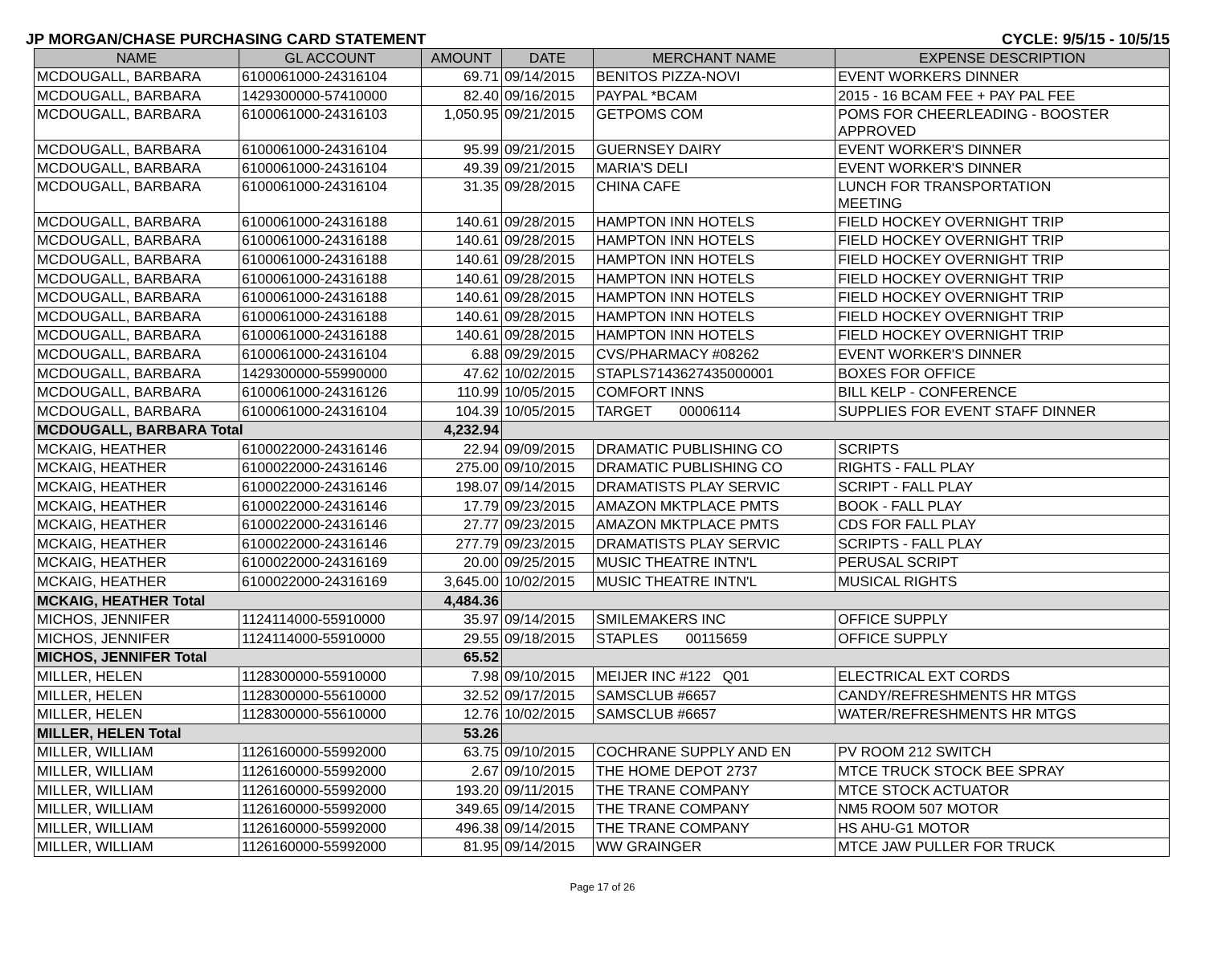JP MORGAN/CHASE PURCHASING CARD STATEMENT CYCLE: 9/5/15 - 10/5/15
| NAME | GL ACCOUNT | AMOUNT | DATE | MERCHANT NAME | EXPENSE DESCRIPTION |
| --- | --- | --- | --- | --- | --- |
| MCDOUGALL, BARBARA | 6100061000-24316104 | 69.71 | 09/14/2015 | BENITOS PIZZA-NOVI | EVENT WORKERS DINNER |
| MCDOUGALL, BARBARA | 1429300000-57410000 | 82.40 | 09/16/2015 | PAYPAL *BCAM | 2015 - 16 BCAM FEE + PAY PAL FEE |
| MCDOUGALL, BARBARA | 6100061000-24316103 | 1,050.95 | 09/21/2015 | GETPOMS COM | POMS FOR CHEERLEADING - BOOSTER APPROVED |
| MCDOUGALL, BARBARA | 6100061000-24316104 | 95.99 | 09/21/2015 | GUERNSEY DAIRY | EVENT WORKER'S DINNER |
| MCDOUGALL, BARBARA | 6100061000-24316104 | 49.39 | 09/21/2015 | MARIA'S DELI | EVENT WORKER'S DINNER |
| MCDOUGALL, BARBARA | 6100061000-24316104 | 31.35 | 09/28/2015 | CHINA CAFE | LUNCH FOR TRANSPORTATION MEETING |
| MCDOUGALL, BARBARA | 6100061000-24316188 | 140.61 | 09/28/2015 | HAMPTON INN HOTELS | FIELD HOCKEY OVERNIGHT TRIP |
| MCDOUGALL, BARBARA | 6100061000-24316188 | 140.61 | 09/28/2015 | HAMPTON INN HOTELS | FIELD HOCKEY OVERNIGHT TRIP |
| MCDOUGALL, BARBARA | 6100061000-24316188 | 140.61 | 09/28/2015 | HAMPTON INN HOTELS | FIELD HOCKEY OVERNIGHT TRIP |
| MCDOUGALL, BARBARA | 6100061000-24316188 | 140.61 | 09/28/2015 | HAMPTON INN HOTELS | FIELD HOCKEY OVERNIGHT TRIP |
| MCDOUGALL, BARBARA | 6100061000-24316188 | 140.61 | 09/28/2015 | HAMPTON INN HOTELS | FIELD HOCKEY OVERNIGHT TRIP |
| MCDOUGALL, BARBARA | 6100061000-24316188 | 140.61 | 09/28/2015 | HAMPTON INN HOTELS | FIELD HOCKEY OVERNIGHT TRIP |
| MCDOUGALL, BARBARA | 6100061000-24316188 | 140.61 | 09/28/2015 | HAMPTON INN HOTELS | FIELD HOCKEY OVERNIGHT TRIP |
| MCDOUGALL, BARBARA | 6100061000-24316104 | 6.88 | 09/29/2015 | CVS/PHARMACY #08262 | EVENT WORKER'S DINNER |
| MCDOUGALL, BARBARA | 1429300000-55990000 | 47.62 | 10/02/2015 | STAPLS7143627435000001 | BOXES FOR OFFICE |
| MCDOUGALL, BARBARA | 6100061000-24316126 | 110.99 | 10/05/2015 | COMFORT INNS | BILL KELP - CONFERENCE |
| MCDOUGALL, BARBARA | 6100061000-24316104 | 104.39 | 10/05/2015 | TARGET 00006114 | SUPPLIES FOR EVENT STAFF DINNER |
| MCDOUGALL, BARBARA Total | | 4,232.94 | | | |
| MCKAIG, HEATHER | 6100022000-24316146 | 22.94 | 09/09/2015 | DRAMATIC PUBLISHING CO | SCRIPTS |
| MCKAIG, HEATHER | 6100022000-24316146 | 275.00 | 09/10/2015 | DRAMATIC PUBLISHING CO | RIGHTS - FALL PLAY |
| MCKAIG, HEATHER | 6100022000-24316146 | 198.07 | 09/14/2015 | DRAMATISTS PLAY SERVIC | SCRIPT - FALL PLAY |
| MCKAIG, HEATHER | 6100022000-24316146 | 17.79 | 09/23/2015 | AMAZON MKTPLACE PMTS | BOOK - FALL PLAY |
| MCKAIG, HEATHER | 6100022000-24316146 | 27.77 | 09/23/2015 | AMAZON MKTPLACE PMTS | CDS FOR FALL PLAY |
| MCKAIG, HEATHER | 6100022000-24316146 | 277.79 | 09/23/2015 | DRAMATISTS PLAY SERVIC | SCRIPTS - FALL PLAY |
| MCKAIG, HEATHER | 6100022000-24316169 | 20.00 | 09/25/2015 | MUSIC THEATRE INTN'L | PERUSAL SCRIPT |
| MCKAIG, HEATHER | 6100022000-24316169 | 3,645.00 | 10/02/2015 | MUSIC THEATRE INTN'L | MUSICAL RIGHTS |
| MCKAIG, HEATHER Total | | 4,484.36 | | | |
| MICHOS, JENNIFER | 1124114000-55910000 | 35.97 | 09/14/2015 | SMILEMAKERS INC | OFFICE SUPPLY |
| MICHOS, JENNIFER | 1124114000-55910000 | 29.55 | 09/18/2015 | STAPLES 00115659 | OFFICE SUPPLY |
| MICHOS, JENNIFER Total | | 65.52 | | | |
| MILLER, HELEN | 1128300000-55910000 | 7.98 | 09/10/2015 | MEIJER INC #122 Q01 | ELECTRICAL EXT CORDS |
| MILLER, HELEN | 1128300000-55610000 | 32.52 | 09/17/2015 | SAMSCLUB #6657 | CANDY/REFRESHMENTS HR MTGS |
| MILLER, HELEN | 1128300000-55610000 | 12.76 | 10/02/2015 | SAMSCLUB #6657 | WATER/REFRESHMENTS HR MTGS |
| MILLER, HELEN Total | | 53.26 | | | |
| MILLER, WILLIAM | 1126160000-55992000 | 63.75 | 09/10/2015 | COCHRANE SUPPLY AND EN | PV ROOM 212 SWITCH |
| MILLER, WILLIAM | 1126160000-55992000 | 2.67 | 09/10/2015 | THE HOME DEPOT 2737 | MTCE TRUCK STOCK BEE SPRAY |
| MILLER, WILLIAM | 1126160000-55992000 | 193.20 | 09/11/2015 | THE TRANE COMPANY | MTCE STOCK ACTUATOR |
| MILLER, WILLIAM | 1126160000-55992000 | 349.65 | 09/14/2015 | THE TRANE COMPANY | NM5 ROOM 507 MOTOR |
| MILLER, WILLIAM | 1126160000-55992000 | 496.38 | 09/14/2015 | THE TRANE COMPANY | HS AHU-G1 MOTOR |
| MILLER, WILLIAM | 1126160000-55992000 | 81.95 | 09/14/2015 | WW GRAINGER | MTCE JAW PULLER FOR TRUCK |
Page 17 of 26